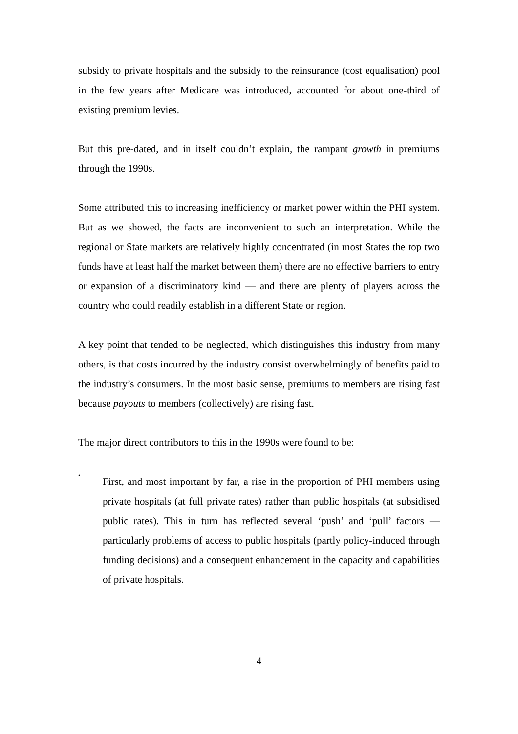subsidy to private hospitals and the subsidy to the reinsurance (cost equalisation) pool in the few years after Medicare was introduced, accounted for about one-third of existing premium levies.
But this pre-dated, and in itself couldn’t explain, the rampant growth in premiums through the 1990s.
Some attributed this to increasing inefficiency or market power within the PHI system. But as we showed, the facts are inconvenient to such an interpretation. While the regional or State markets are relatively highly concentrated (in most States the top two funds have at least half the market between them) there are no effective barriers to entry or expansion of a discriminatory kind — and there are plenty of players across the country who could readily establish in a different State or region.
A key point that tended to be neglected, which distinguishes this industry from many others, is that costs incurred by the industry consist overwhelmingly of benefits paid to the industry’s consumers. In the most basic sense, premiums to members are rising fast because payouts to members (collectively) are rising fast.
The major direct contributors to this in the 1990s were found to be:
•
First, and most important by far, a rise in the proportion of PHI members using private hospitals (at full private rates) rather than public hospitals (at subsidised public rates). This in turn has reflected several ‘push’ and ‘pull’ factors — particularly problems of access to public hospitals (partly policy-induced through funding decisions) and a consequent enhancement in the capacity and capabilities of private hospitals.
4